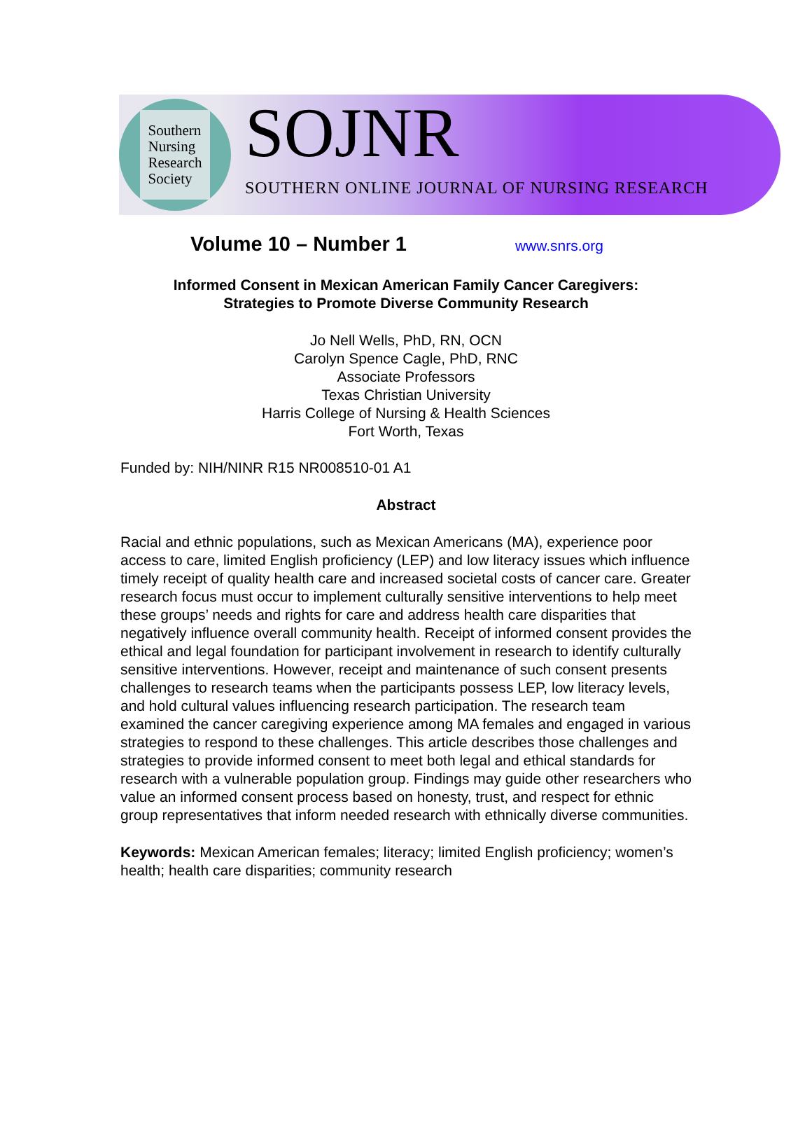Southern
Nursing
Research
Society
SOJNR
SOUTHERN ONLINE JOURNAL OF NURSING RESEARCH
Volume 10 – Number 1 www.snrs.org
Informed Consent in Mexican American Family Cancer Caregivers:
Strategies to Promote Diverse Community Research
Jo Nell Wells, PhD, RN, OCN
Carolyn Spence Cagle, PhD, RNC
Associate Professors
Texas Christian University
Harris College of Nursing & Health Sciences
Fort Worth, Texas
Funded by: NIH/NINR R15 NR008510-01 A1
Abstract
Racial and ethnic populations, such as Mexican Americans (MA), experience poor access to care, limited English proficiency (LEP) and low literacy issues which influence timely receipt of quality health care and increased societal costs of cancer care. Greater research focus must occur to implement culturally sensitive interventions to help meet these groups’ needs and rights for care and address health care disparities that negatively influence overall community health. Receipt of informed consent provides the ethical and legal foundation for participant involvement in research to identify culturally sensitive interventions. However, receipt and maintenance of such consent presents challenges to research teams when the participants possess LEP, low literacy levels, and hold cultural values influencing research participation. The research team examined the cancer caregiving experience among MA females and engaged in various strategies to respond to these challenges. This article describes those challenges and strategies to provide informed consent to meet both legal and ethical standards for research with a vulnerable population group. Findings may guide other researchers who value an informed consent process based on honesty, trust, and respect for ethnic group representatives that inform needed research with ethnically diverse communities.
Keywords: Mexican American females; literacy; limited English proficiency; women’s health; health care disparities; community research